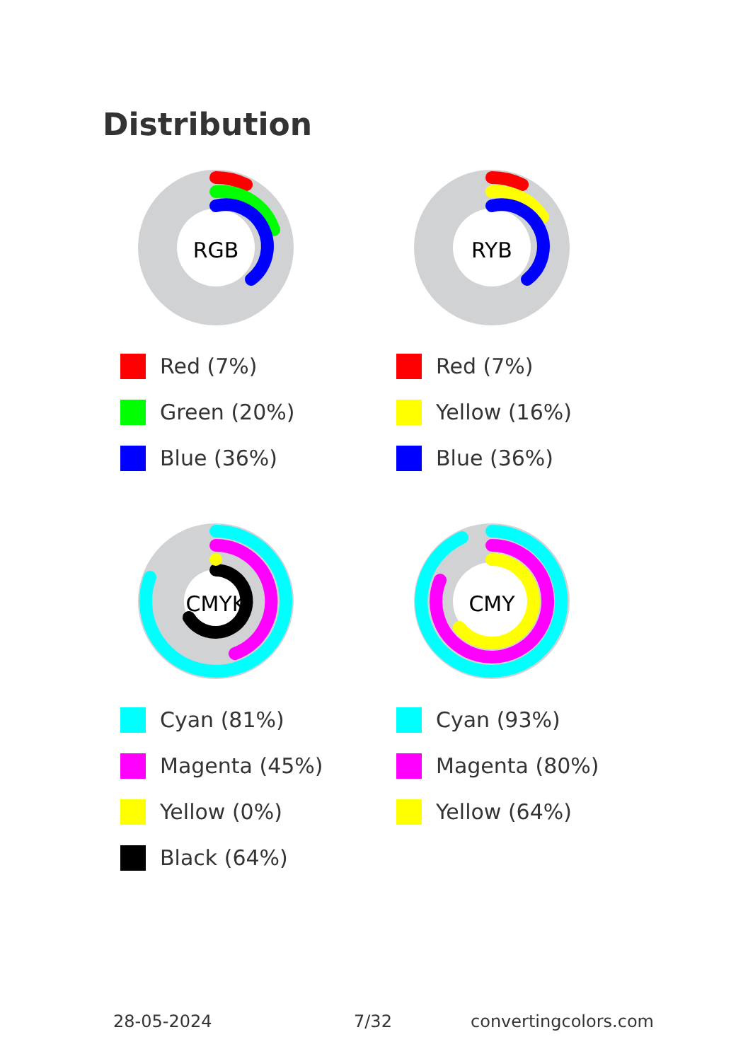Distribution
RGB
Red (7%)
Green (20%)
Blue (36%)
RYB
Red (7%)
Yellow (16%)
Blue (36%)
CMYK
Cyan (81%)
Magenta (45%)
Yellow (0%)
Black (64%)
CMY
Cyan (93%)
Magenta (80%)
Yellow (64%)
28-05-2024 7/32 convertingcolors.com